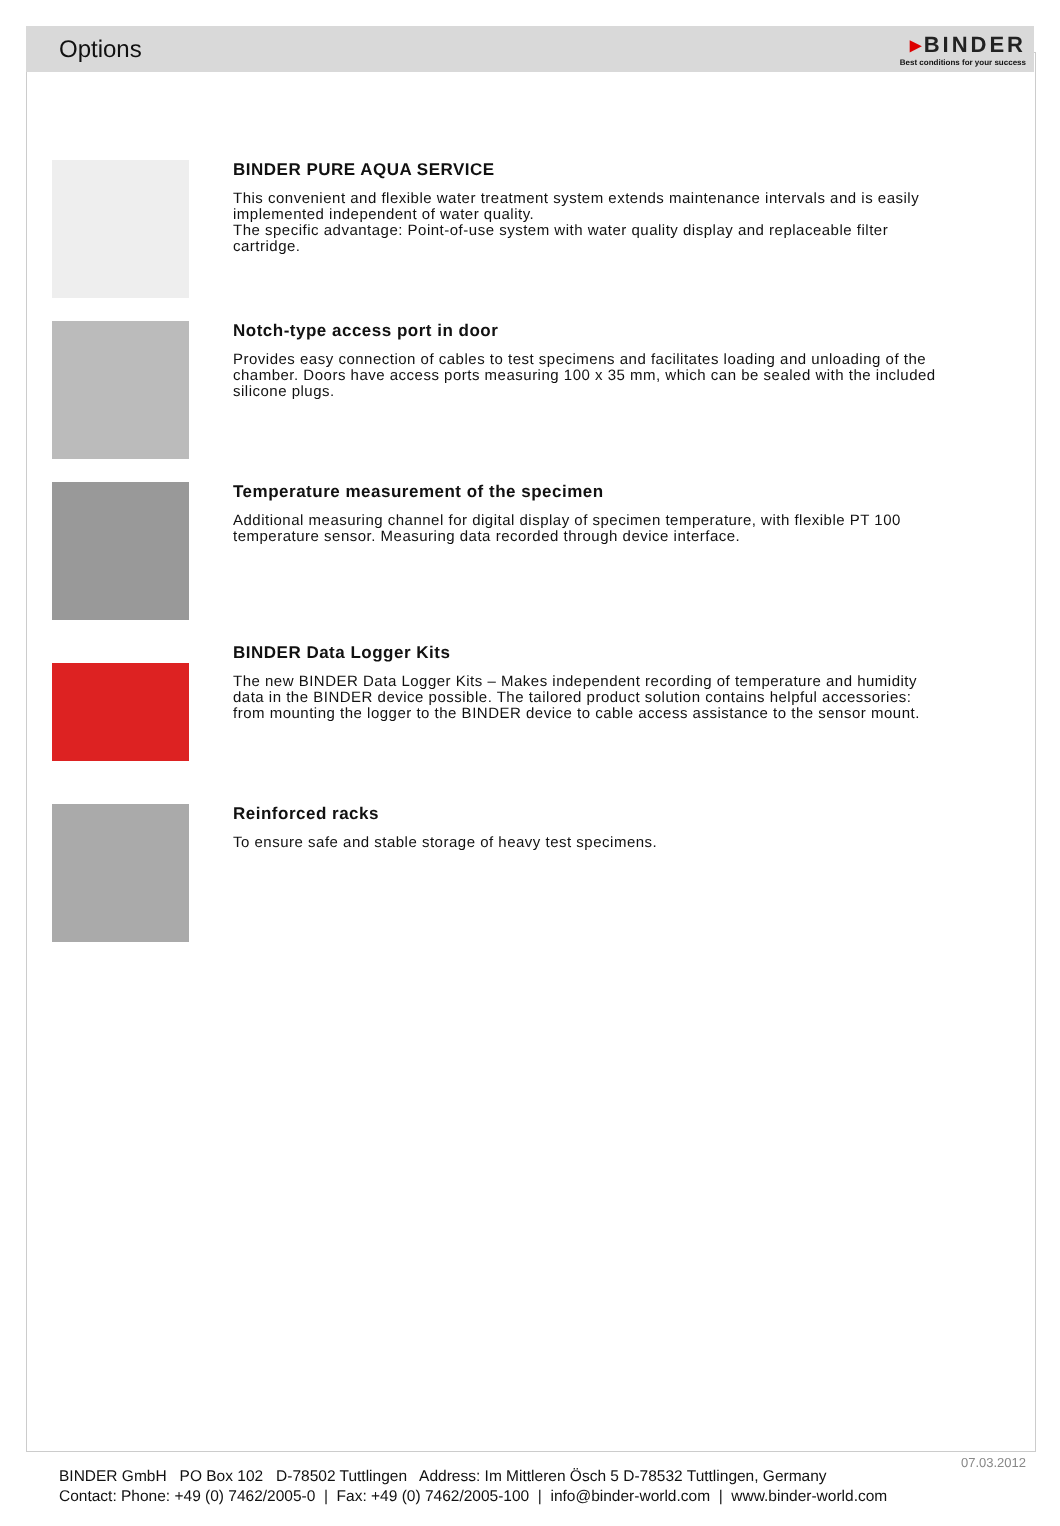Options
▸BINDER
Best conditions for your success
BINDER PURE AQUA SERVICE
This convenient and flexible water treatment system extends maintenance intervals and is easily implemented independent of water quality.
The specific advantage: Point-of-use system with water quality display and replaceable filter cartridge.
Notch-type access port in door
Provides easy connection of cables to test specimens and facilitates loading and unloading of the chamber. Doors have access ports measuring 100 x 35 mm, which can be sealed with the included silicone plugs.
Temperature measurement of the specimen
Additional measuring channel for digital display of specimen temperature, with flexible PT 100 temperature sensor. Measuring data recorded through device interface.
BINDER Data Logger Kits
The new BINDER Data Logger Kits – Makes independent recording of temperature and humidity data in the BINDER device possible. The tailored product solution contains helpful accessories: from mounting the logger to the BINDER device to cable access assistance to the sensor mount.
Reinforced racks
To ensure safe and stable storage of heavy test specimens.
07.03.2012
BINDER GmbH PO Box 102 D-78502 Tuttlingen Address: Im Mittleren Ösch 5 D-78532 Tuttlingen, Germany
Contact: Phone: +49 (0) 7462/2005-0 | Fax: +49 (0) 7462/2005-100 | info@binder-world.com | www.binder-world.com